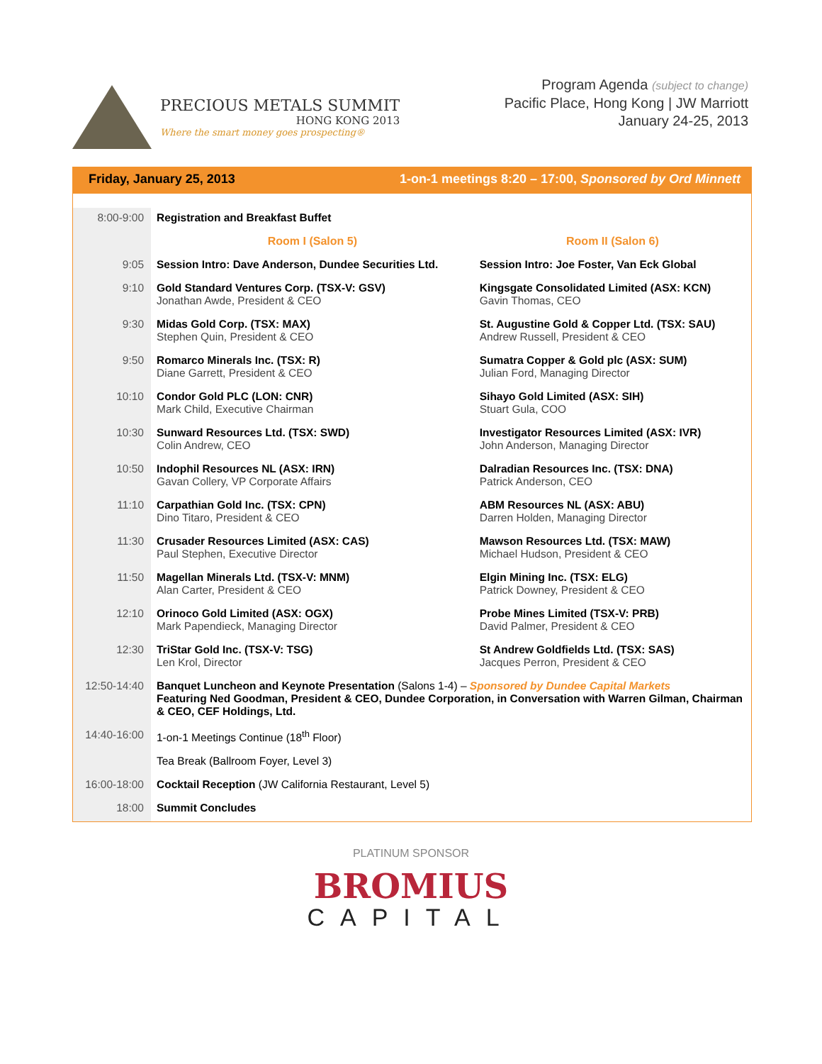PRECIOUS METALS SUMMIT
HONG KONG 2013
Where the smart money goes prospecting®
Program Agenda (subject to change)
Pacific Place, Hong Kong | JW Marriott
January 24-25, 2013
Friday, January 25, 2013 1-on-1 meetings 8:20 – 17:00, Sponsored by Ord Minnett
| 8:00-9:00 | Registration and Breakfast Buffet | |
| | Room I (Salon 5) | Room II (Salon 6) |
| 9:05 | Session Intro: Dave Anderson, Dundee Securities Ltd. | Session Intro: Joe Foster, Van Eck Global |
| 9:10 | Gold Standard Ventures Corp. (TSX-V: GSV) Jonathan Awde, President & CEO | Kingsgate Consolidated Limited (ASX: KCN) Gavin Thomas, CEO |
| 9:30 | Midas Gold Corp. (TSX: MAX) Stephen Quin, President & CEO | St. Augustine Gold & Copper Ltd. (TSX: SAU) Andrew Russell, President & CEO |
| 9:50 | Romarco Minerals Inc. (TSX: R) Diane Garrett, President & CEO | Sumatra Copper & Gold plc (ASX: SUM) Julian Ford, Managing Director |
| 10:10 | Condor Gold PLC (LON: CNR) Mark Child, Executive Chairman | Sihayo Gold Limited (ASX: SIH) Stuart Gula, COO |
| 10:30 | Sunward Resources Ltd. (TSX: SWD) Colin Andrew, CEO | Investigator Resources Limited (ASX: IVR) John Anderson, Managing Director |
| 10:50 | Indophil Resources NL (ASX: IRN) Gavan Collery, VP Corporate Affairs | Dalradian Resources Inc. (TSX: DNA) Patrick Anderson, CEO |
| 11:10 | Carpathian Gold Inc. (TSX: CPN) Dino Titaro, President & CEO | ABM Resources NL (ASX: ABU) Darren Holden, Managing Director |
| 11:30 | Crusader Resources Limited (ASX: CAS) Paul Stephen, Executive Director | Mawson Resources Ltd. (TSX: MAW) Michael Hudson, President & CEO |
| 11:50 | Magellan Minerals Ltd. (TSX-V: MNM) Alan Carter, President & CEO | Elgin Mining Inc. (TSX: ELG) Patrick Downey, President & CEO |
| 12:10 | Orinoco Gold Limited (ASX: OGX) Mark Papendieck, Managing Director | Probe Mines Limited (TSX-V: PRB) David Palmer, President & CEO |
| 12:30 | TriStar Gold Inc. (TSX-V: TSG) Len Krol, Director | St Andrew Goldfields Ltd. (TSX: SAS) Jacques Perron, President & CEO |
| 12:50-14:40 | Banquet Luncheon and Keynote Presentation (Salons 1-4) – Sponsored by Dundee Capital Markets Featuring Ned Goodman, President & CEO, Dundee Corporation, in Conversation with Warren Gilman, Chairman & CEO, CEF Holdings, Ltd. | |
| 14:40-16:00 | 1-on-1 Meetings Continue (18<sup>th</sup> Floor) | |
| | Tea Break (Ballroom Foyer, Level 3) | |
| 16:00-18:00 | Cocktail Reception (JW California Restaurant, Level 5) | |
| 18:00 | Summit Concludes | |
PLATINUM SPONSOR
BROMIUS
CAPITAL